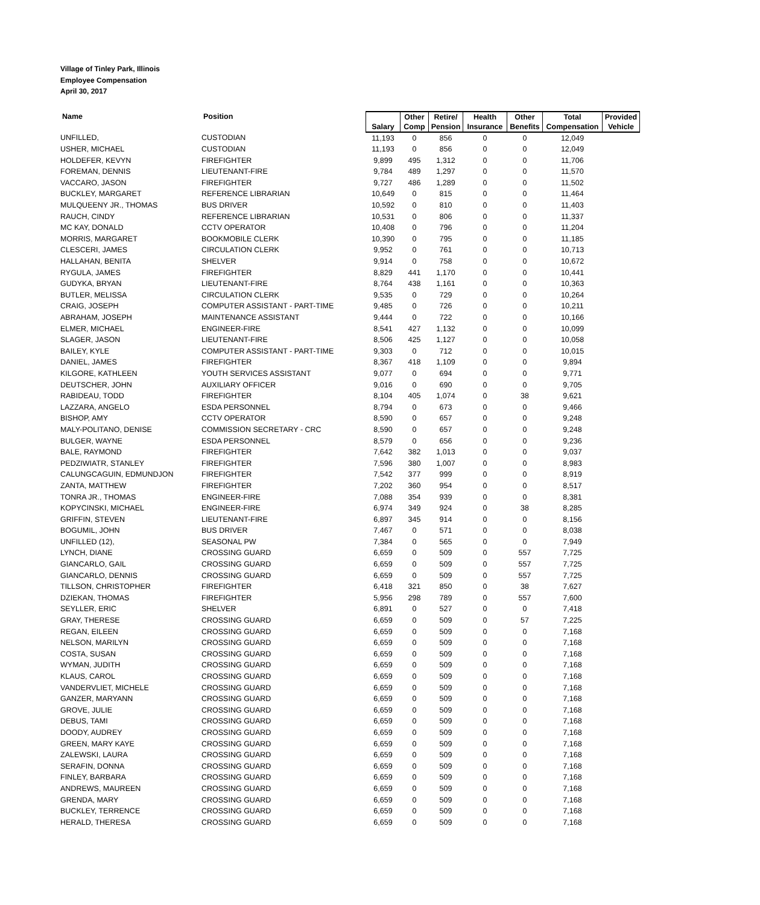Village of Tinley Park, Illinois
Employee Compensation
April 30, 2017
| Name | Position | Salary | Other Comp | Retire/ Pension | Health Insurance | Other Benefits | Total Compensation | Provided Vehicle |
| --- | --- | --- | --- | --- | --- | --- | --- | --- |
| UNFILLED, | CUSTODIAN | 11,193 | 0 | 856 | 0 | 0 | 12,049 | |
| USHER, MICHAEL | CUSTODIAN | 11,193 | 0 | 856 | 0 | 0 | 12,049 | |
| HOLDEFER, KEVYN | FIREFIGHTER | 9,899 | 495 | 1,312 | 0 | 0 | 11,706 | |
| FOREMAN, DENNIS | LIEUTENANT-FIRE | 9,784 | 489 | 1,297 | 0 | 0 | 11,570 | |
| VACCARO, JASON | FIREFIGHTER | 9,727 | 486 | 1,289 | 0 | 0 | 11,502 | |
| BUCKLEY, MARGARET | REFERENCE LIBRARIAN | 10,649 | 0 | 815 | 0 | 0 | 11,464 | |
| MULQUEENY JR., THOMAS | BUS DRIVER | 10,592 | 0 | 810 | 0 | 0 | 11,403 | |
| RAUCH, CINDY | REFERENCE LIBRARIAN | 10,531 | 0 | 806 | 0 | 0 | 11,337 | |
| MC KAY, DONALD | CCTV OPERATOR | 10,408 | 0 | 796 | 0 | 0 | 11,204 | |
| MORRIS, MARGARET | BOOKMOBILE CLERK | 10,390 | 0 | 795 | 0 | 0 | 11,185 | |
| CLESCERI, JAMES | CIRCULATION CLERK | 9,952 | 0 | 761 | 0 | 0 | 10,713 | |
| HALLAHAN, BENITA | SHELVER | 9,914 | 0 | 758 | 0 | 0 | 10,672 | |
| RYGULA, JAMES | FIREFIGHTER | 8,829 | 441 | 1,170 | 0 | 0 | 10,441 | |
| GUDYKA, BRYAN | LIEUTENANT-FIRE | 8,764 | 438 | 1,161 | 0 | 0 | 10,363 | |
| BUTLER, MELISSA | CIRCULATION CLERK | 9,535 | 0 | 729 | 0 | 0 | 10,264 | |
| CRAIG, JOSEPH | COMPUTER ASSISTANT - PART-TIME | 9,485 | 0 | 726 | 0 | 0 | 10,211 | |
| ABRAHAM, JOSEPH | MAINTENANCE ASSISTANT | 9,444 | 0 | 722 | 0 | 0 | 10,166 | |
| ELMER, MICHAEL | ENGINEER-FIRE | 8,541 | 427 | 1,132 | 0 | 0 | 10,099 | |
| SLAGER, JASON | LIEUTENANT-FIRE | 8,506 | 425 | 1,127 | 0 | 0 | 10,058 | |
| BAILEY, KYLE | COMPUTER ASSISTANT - PART-TIME | 9,303 | 0 | 712 | 0 | 0 | 10,015 | |
| DANIEL, JAMES | FIREFIGHTER | 8,367 | 418 | 1,109 | 0 | 0 | 9,894 | |
| KILGORE, KATHLEEN | YOUTH SERVICES ASSISTANT | 9,077 | 0 | 694 | 0 | 0 | 9,771 | |
| DEUTSCHER, JOHN | AUXILIARY OFFICER | 9,016 | 0 | 690 | 0 | 0 | 9,705 | |
| RABIDEAU, TODD | FIREFIGHTER | 8,104 | 405 | 1,074 | 0 | 38 | 9,621 | |
| LAZZARA, ANGELO | ESDA PERSONNEL | 8,794 | 0 | 673 | 0 | 0 | 9,466 | |
| BISHOP, AMY | CCTV OPERATOR | 8,590 | 0 | 657 | 0 | 0 | 9,248 | |
| MALY-POLITANO, DENISE | COMMISSION SECRETARY - CRC | 8,590 | 0 | 657 | 0 | 0 | 9,248 | |
| BULGER, WAYNE | ESDA PERSONNEL | 8,579 | 0 | 656 | 0 | 0 | 9,236 | |
| BALE, RAYMOND | FIREFIGHTER | 7,642 | 382 | 1,013 | 0 | 0 | 9,037 | |
| PEDZIWIATR, STANLEY | FIREFIGHTER | 7,596 | 380 | 1,007 | 0 | 0 | 8,983 | |
| CALUNGCAGUIN, EDMUNDJON | FIREFIGHTER | 7,542 | 377 | 999 | 0 | 0 | 8,919 | |
| ZANTA, MATTHEW | FIREFIGHTER | 7,202 | 360 | 954 | 0 | 0 | 8,517 | |
| TONRA JR., THOMAS | ENGINEER-FIRE | 7,088 | 354 | 939 | 0 | 0 | 8,381 | |
| KOPYCINSKI, MICHAEL | ENGINEER-FIRE | 6,974 | 349 | 924 | 0 | 38 | 8,285 | |
| GRIFFIN, STEVEN | LIEUTENANT-FIRE | 6,897 | 345 | 914 | 0 | 0 | 8,156 | |
| BOGUMIL, JOHN | BUS DRIVER | 7,467 | 0 | 571 | 0 | 0 | 8,038 | |
| UNFILLED (12), | SEASONAL PW | 7,384 | 0 | 565 | 0 | 0 | 7,949 | |
| LYNCH, DIANE | CROSSING GUARD | 6,659 | 0 | 509 | 0 | 557 | 7,725 | |
| GIANCARLO, GAIL | CROSSING GUARD | 6,659 | 0 | 509 | 0 | 557 | 7,725 | |
| GIANCARLO, DENNIS | CROSSING GUARD | 6,659 | 0 | 509 | 0 | 557 | 7,725 | |
| TILLSON, CHRISTOPHER | FIREFIGHTER | 6,418 | 321 | 850 | 0 | 38 | 7,627 | |
| DZIEKAN, THOMAS | FIREFIGHTER | 5,956 | 298 | 789 | 0 | 557 | 7,600 | |
| SEYLLER, ERIC | SHELVER | 6,891 | 0 | 527 | 0 | 0 | 7,418 | |
| GRAY, THERESE | CROSSING GUARD | 6,659 | 0 | 509 | 0 | 57 | 7,225 | |
| REGAN, EILEEN | CROSSING GUARD | 6,659 | 0 | 509 | 0 | 0 | 7,168 | |
| NELSON, MARILYN | CROSSING GUARD | 6,659 | 0 | 509 | 0 | 0 | 7,168 | |
| COSTA, SUSAN | CROSSING GUARD | 6,659 | 0 | 509 | 0 | 0 | 7,168 | |
| WYMAN, JUDITH | CROSSING GUARD | 6,659 | 0 | 509 | 0 | 0 | 7,168 | |
| KLAUS, CAROL | CROSSING GUARD | 6,659 | 0 | 509 | 0 | 0 | 7,168 | |
| VANDERVLIET, MICHELE | CROSSING GUARD | 6,659 | 0 | 509 | 0 | 0 | 7,168 | |
| GANZER, MARYANN | CROSSING GUARD | 6,659 | 0 | 509 | 0 | 0 | 7,168 | |
| GROVE, JULIE | CROSSING GUARD | 6,659 | 0 | 509 | 0 | 0 | 7,168 | |
| DEBUS, TAMI | CROSSING GUARD | 6,659 | 0 | 509 | 0 | 0 | 7,168 | |
| DOODY, AUDREY | CROSSING GUARD | 6,659 | 0 | 509 | 0 | 0 | 7,168 | |
| GREEN, MARY KAYE | CROSSING GUARD | 6,659 | 0 | 509 | 0 | 0 | 7,168 | |
| ZALEWSKI, LAURA | CROSSING GUARD | 6,659 | 0 | 509 | 0 | 0 | 7,168 | |
| SERAFIN, DONNA | CROSSING GUARD | 6,659 | 0 | 509 | 0 | 0 | 7,168 | |
| FINLEY, BARBARA | CROSSING GUARD | 6,659 | 0 | 509 | 0 | 0 | 7,168 | |
| ANDREWS, MAUREEN | CROSSING GUARD | 6,659 | 0 | 509 | 0 | 0 | 7,168 | |
| GRENDA, MARY | CROSSING GUARD | 6,659 | 0 | 509 | 0 | 0 | 7,168 | |
| BUCKLEY, TERRENCE | CROSSING GUARD | 6,659 | 0 | 509 | 0 | 0 | 7,168 | |
| HERALD, THERESA | CROSSING GUARD | 6,659 | 0 | 509 | 0 | 0 | 7,168 | |